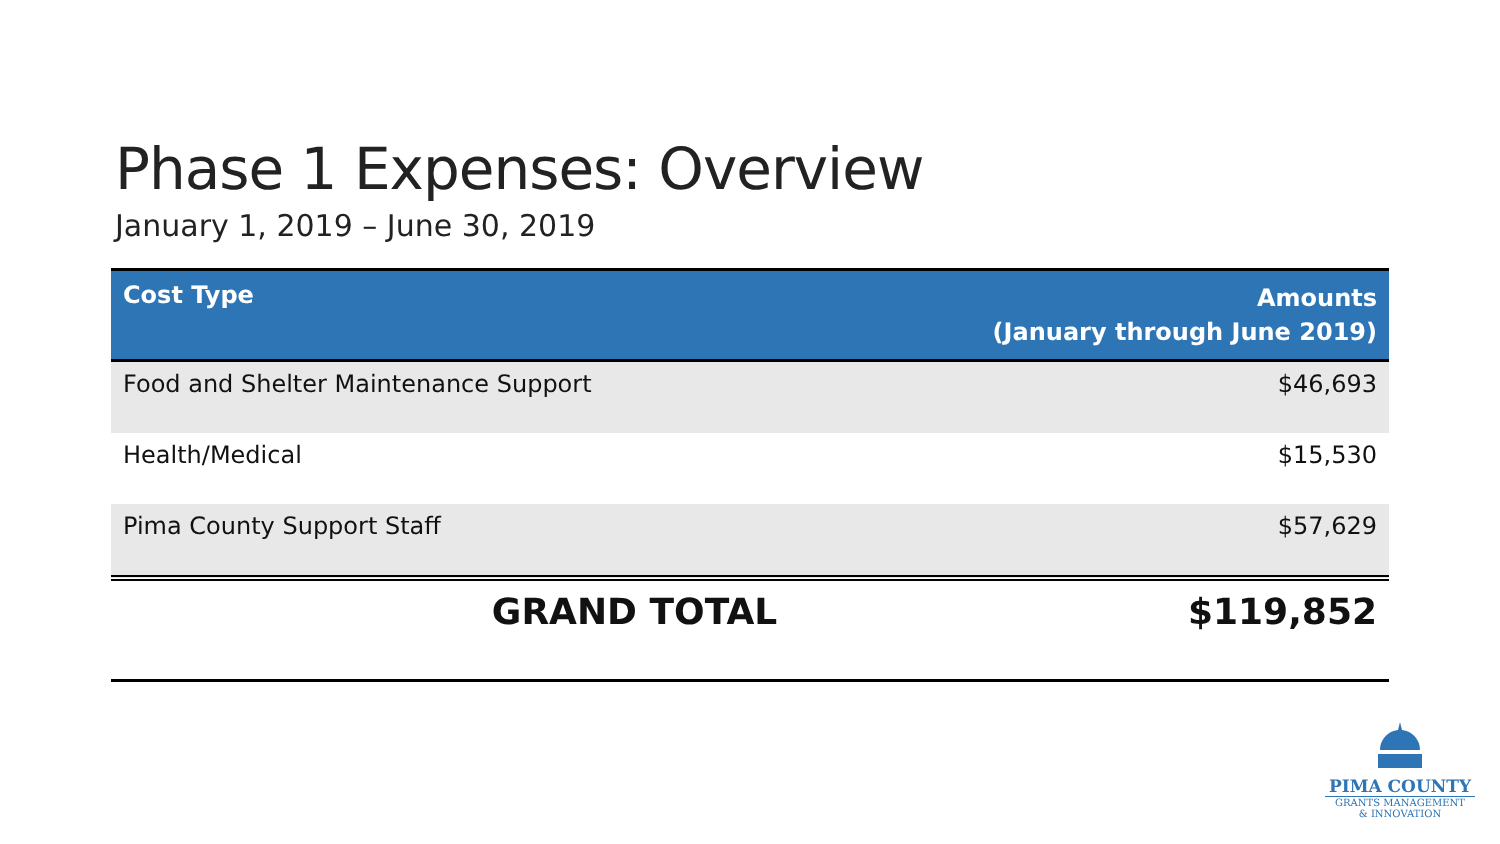Phase 1 Expenses: Overview
January 1, 2019 – June 30, 2019
| Cost Type | Amounts (January through June 2019) |
| --- | --- |
| Food and Shelter Maintenance Support | $46,693 |
| Health/Medical | $15,530 |
| Pima County Support Staff | $57,629 |
| GRAND TOTAL | $119,852 |
PIMA COUNTY
GRANTS MANAGEMENT
& INNOVATION